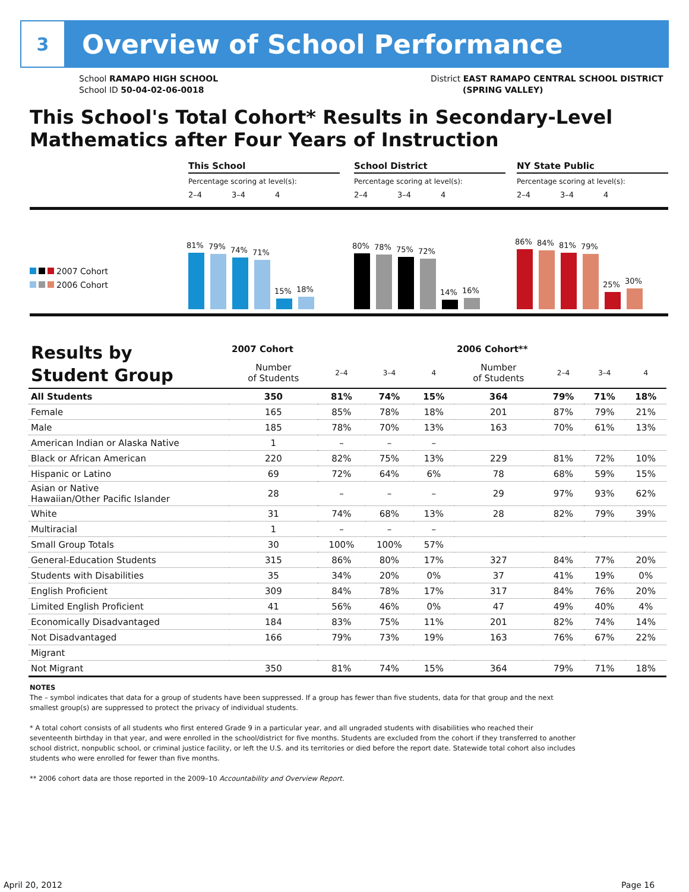3
Overview of School Performance
School RAMAPO HIGH SCHOOL
School ID 50-04-02-06-0018
District EAST RAMAPO CENTRAL SCHOOL DISTRICT
(SPRING VALLEY)
This School's Total Cohort* Results in Secondary-Level Mathematics after Four Years of Instruction
2007 Cohort
2006 Cohort
This School
Percentage scoring at level(s):
2–4 3–4 4
81%
79%
74%
71%
15%
18%
School District
Percentage scoring at level(s):
2–4 3–4 4
80%
78%
75%
72%
14%
16%
NY State Public
Percentage scoring at level(s):
2–4 3–4 4
86%
84%
81%
79%
25%
30%
| Results by Student Group | 2007 Cohort | | | | 2006 Cohort** | | | |
| --- | --- | --- | --- | --- | --- | --- | --- | --- |
| | Number of Students | 2–4 | 3–4 | 4 | Number of Students | 2–4 | 3–4 | 4 |
| All Students | 350 | 81% | 74% | 15% | 364 | 79% | 71% | 18% |
| Female | 165 | 85% | 78% | 18% | 201 | 87% | 79% | 21% |
| Male | 185 | 78% | 70% | 13% | 163 | 70% | 61% | 13% |
| American Indian or Alaska Native | 1 | – | – | – | | | | |
| Black or African American | 220 | 82% | 75% | 13% | 229 | 81% | 72% | 10% |
| Hispanic or Latino | 69 | 72% | 64% | 6% | 78 | 68% | 59% | 15% |
| Asian or Native Hawaiian/Other Pacific Islander | 28 | – | – | – | 29 | 97% | 93% | 62% |
| White | 31 | 74% | 68% | 13% | 28 | 82% | 79% | 39% |
| Multiracial | 1 | – | – | – | | | | |
| Small Group Totals | 30 | 100% | 100% | 57% | | | | |
| General-Education Students | 315 | 86% | 80% | 17% | 327 | 84% | 77% | 20% |
| Students with Disabilities | 35 | 34% | 20% | 0% | 37 | 41% | 19% | 0% |
| English Proficient | 309 | 84% | 78% | 17% | 317 | 84% | 76% | 20% |
| Limited English Proficient | 41 | 56% | 46% | 0% | 47 | 49% | 40% | 4% |
| Economically Disadvantaged | 184 | 83% | 75% | 11% | 201 | 82% | 74% | 14% |
| Not Disadvantaged | 166 | 79% | 73% | 19% | 163 | 76% | 67% | 22% |
| Migrant | | | | | | | | |
| Not Migrant | 350 | 81% | 74% | 15% | 364 | 79% | 71% | 18% |
NOTES
The – symbol indicates that data for a group of students have been suppressed. If a group has fewer than five students, data for that group and the next smallest group(s) are suppressed to protect the privacy of individual students.
* A total cohort consists of all students who first entered Grade 9 in a particular year, and all ungraded students with disabilities who reached their seventeenth birthday in that year, and were enrolled in the school/district for five months. Students are excluded from the cohort if they transferred to another school district, nonpublic school, or criminal justice facility, or left the U.S. and its territories or died before the report date. Statewide total cohort also includes students who were enrolled for fewer than five months.
** 2006 cohort data are those reported in the 2009–10 Accountability and Overview Report.
April 20, 2012 Page 16